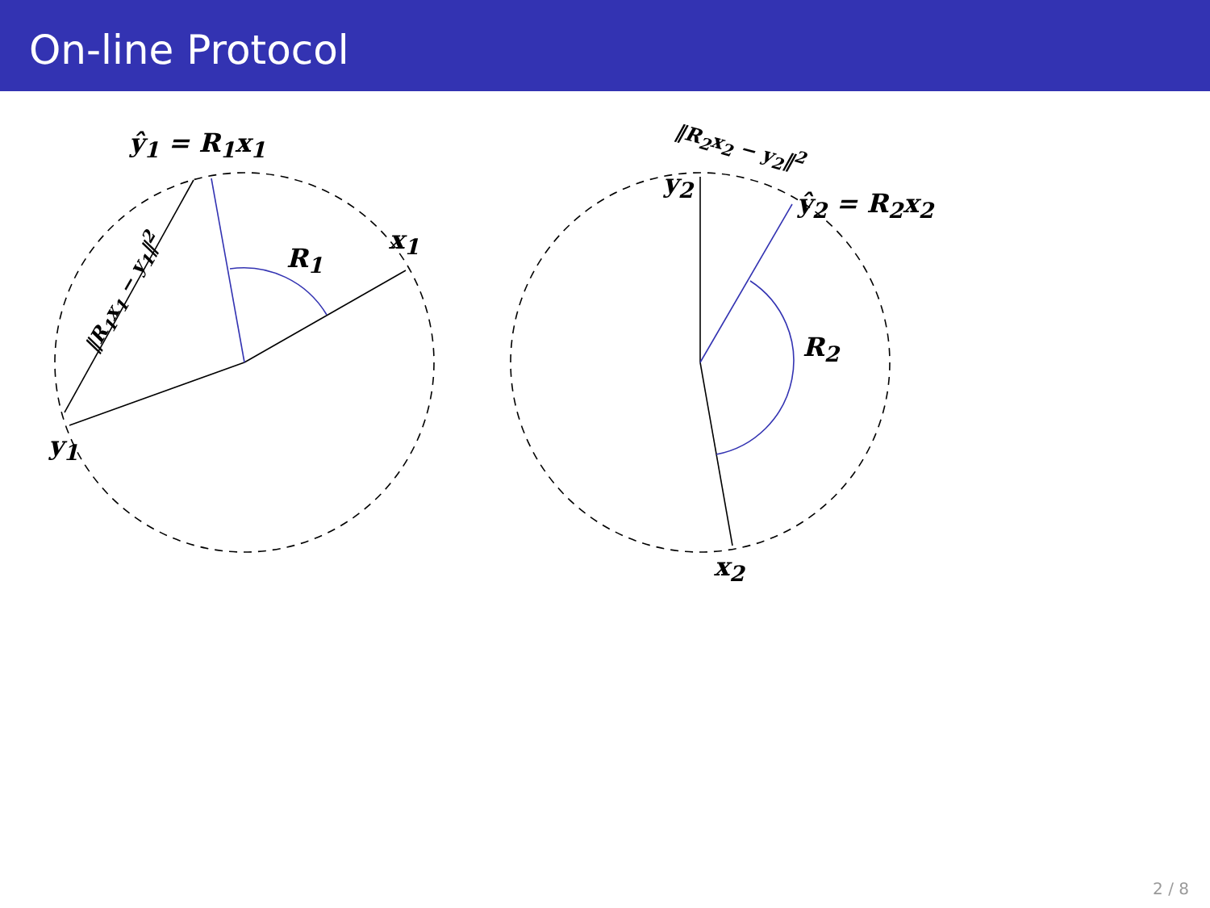On-line Protocol
ŷ<sub>1</sub> = R<sub>1</sub>x<sub>1</sub>
x<sub>1</sub>
R<sub>1</sub>
y<sub>1</sub>
‖R<sub>1</sub>x<sub>1</sub> − y<sub>1</sub>‖<sup>2</sup>
‖R<sub>2</sub>x<sub>2</sub> − y<sub>2</sub>‖<sup>2</sup>
y<sub>2</sub>
ŷ<sub>2</sub> = R<sub>2</sub>x<sub>2</sub>
R<sub>2</sub>
x<sub>2</sub>
2 / 8